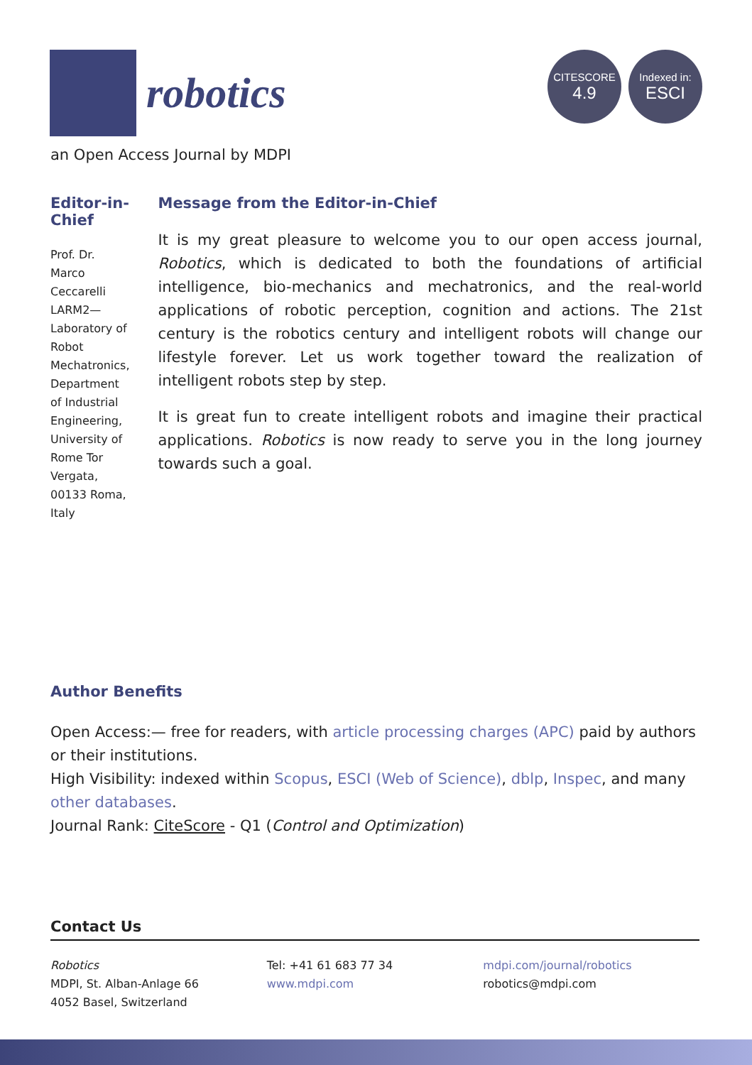robotics
CITESCORE
4.9
Indexed in:
ESCI
an Open Access Journal by MDPI
Editor-in-Chief
Prof. Dr. Marco Ceccarelli
LARM2—Laboratory of Robot Mechatronics, Department of Industrial Engineering, University of Rome Tor Vergata, 00133 Roma, Italy
Message from the Editor-in-Chief
It is my great pleasure to welcome you to our open access journal, Robotics, which is dedicated to both the foundations of artificial intelligence, bio-mechanics and mechatronics, and the real-world applications of robotic perception, cognition and actions. The 21st century is the robotics century and intelligent robots will change our lifestyle forever. Let us work together toward the realization of intelligent robots step by step.
It is great fun to create intelligent robots and imagine their practical applications. Robotics is now ready to serve you in the long journey towards such a goal.
Author Benefits
Open Access:— free for readers, with article processing charges (APC) paid by authors or their institutions.
High Visibility: indexed within Scopus, ESCI (Web of Science), dblp, Inspec, and many other databases.
Journal Rank: CiteScore - Q1 (Control and Optimization)
Contact Us
Robotics
MDPI, St. Alban-Anlage 66
4052 Basel, Switzerland
Tel: +41 61 683 77 34
www.mdpi.com
mdpi.com/journal/robotics
robotics@mdpi.com